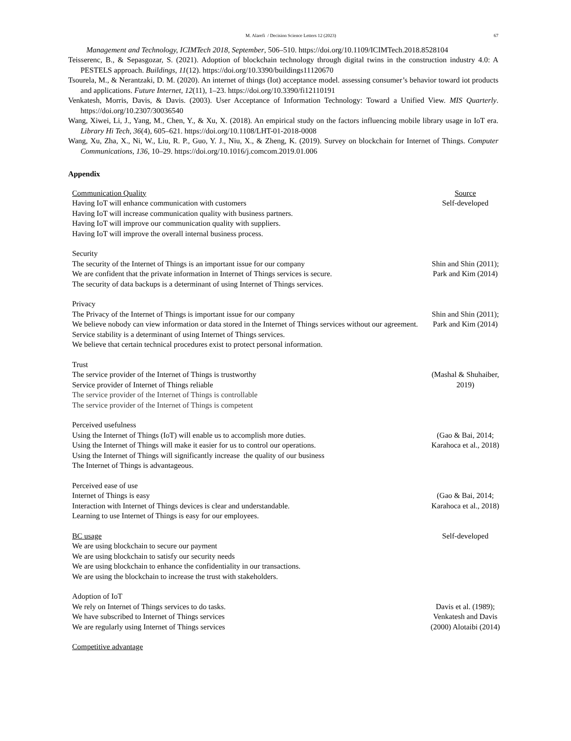M. Alarefi / Decision Science Letters 12 (2023) 67
Management and Technology, ICIMTech 2018, September, 506–510. https://doi.org/10.1109/ICIMTech.2018.8528104
Teisserenc, B., & Sepasgozar, S. (2021). Adoption of blockchain technology through digital twins in the construction industry 4.0: A PESTELS approach. Buildings, 11(12). https://doi.org/10.3390/buildings11120670
Tsourela, M., & Nerantzaki, D. M. (2020). An internet of things (Iot) acceptance model. assessing consumer’s behavior toward iot products and applications. Future Internet, 12(11), 1–23. https://doi.org/10.3390/fi12110191
Venkatesh, Morris, Davis, & Davis. (2003). User Acceptance of Information Technology: Toward a Unified View. MIS Quarterly. https://doi.org/10.2307/30036540
Wang, Xiwei, Li, J., Yang, M., Chen, Y., & Xu, X. (2018). An empirical study on the factors influencing mobile library usage in IoT era. Library Hi Tech, 36(4), 605–621. https://doi.org/10.1108/LHT-01-2018-0008
Wang, Xu, Zha, X., Ni, W., Liu, R. P., Guo, Y. J., Niu, X., & Zheng, K. (2019). Survey on blockchain for Internet of Things. Computer Communications, 136, 10–29. https://doi.org/10.1016/j.comcom.2019.01.006
Appendix
| Communication Quality Having IoT will enhance communication with customers Having IoT will increase communication quality with business partners. Having IoT will improve our communication quality with suppliers. Having IoT will improve the overall internal business process. | Source Self-developed |
| Security The security of the Internet of Things is an important issue for our company We are confident that the private information in Internet of Things services is secure. The security of data backups is a determinant of using Internet of Things services. | Shin and Shin (2011); Park and Kim (2014) |
| Privacy The Privacy of the Internet of Things is important issue for our company We believe nobody can view information or data stored in the Internet of Things services without our agreement. Service stability is a determinant of using Internet of Things services. We believe that certain technical procedures exist to protect personal information. | Shin and Shin (2011); Park and Kim (2014) |
| Trust The service provider of the Internet of Things is trustworthy Service provider of Internet of Things reliable The service provider of the Internet of Things is controllable The service provider of the Internet of Things is competent | (Mashal & Shuhaiber, 2019) |
| Perceived usefulness Using the Internet of Things (IoT) will enable us to accomplish more duties. Using the Internet of Things will make it easier for us to control our operations. Using the Internet of Things will significantly increase the quality of our business The Internet of Things is advantageous. | (Gao & Bai, 2014; Karahoca et al., 2018) |
| Perceived ease of use Internet of Things is easy Interaction with Internet of Things devices is clear and understandable. Learning to use Internet of Things is easy for our employees. | (Gao & Bai, 2014; Karahoca et al., 2018) |
| BC usage We are using blockchain to secure our payment We are using blockchain to satisfy our security needs We are using blockchain to enhance the confidentiality in our transactions. We are using the blockchain to increase the trust with stakeholders. | Self-developed |
| Adoption of IoT We rely on Internet of Things services to do tasks. We have subscribed to Internet of Things services We are regularly using Internet of Things services | Davis et al. (1989); Venkatesh and Davis (2000) Alotaibi (2014) |
| Competitive advantage | |